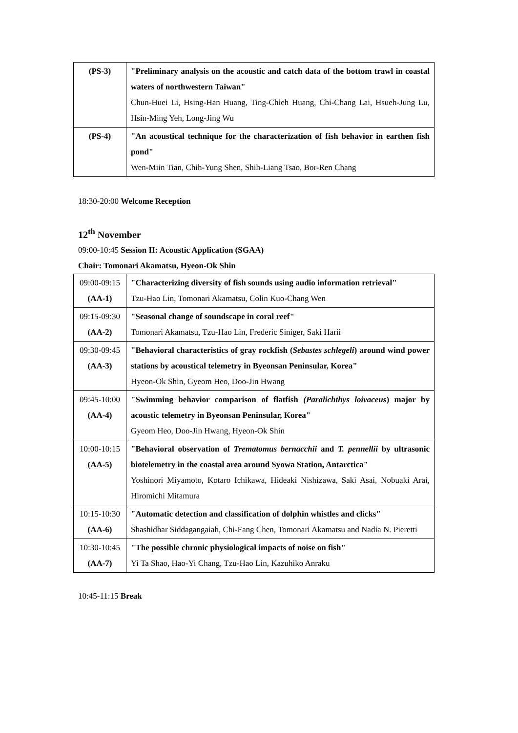| (PS-3) | "Preliminary analysis on the acoustic and catch data of the bottom trawl in coastal waters of northwestern Taiwan" Chun-Huei Li, Hsing-Han Huang, Ting-Chieh Huang, Chi-Chang Lai, Hsueh-Jung Lu, Hsin-Ming Yeh, Long-Jing Wu |
| (PS-4) | "An acoustical technique for the characterization of fish behavior in earthen fish pond" Wen-Miin Tian, Chih-Yung Shen, Shih-Liang Tsao, Bor-Ren Chang |
18:30-20:00 Welcome Reception
12<sup>th</sup> November
09:00-10:45 Session II: Acoustic Application (SGAA)
Chair: Tomonari Akamatsu, Hyeon-Ok Shin
| 09:00-09:15 (AA-1) | "Characterizing diversity of fish sounds using audio information retrieval" Tzu-Hao Lin, Tomonari Akamatsu, Colin Kuo-Chang Wen |
| 09:15-09:30 (AA-2) | "Seasonal change of soundscape in coral reef" Tomonari Akamatsu, Tzu-Hao Lin, Frederic Siniger, Saki Harii |
| 09:30-09:45 (AA-3) | "Behavioral characteristics of gray rockfish ( Sebastes schlegeli ) around wind power stations by acoustical telemetry in Byeonsan Peninsular, Korea" Hyeon-Ok Shin, Gyeom Heo, Doo-Jin Hwang |
| 09:45-10:00 (AA-4) | "Swimming behavior comparison of flatfish (Paralichthys loivaceus ) major by acoustic telemetry in Byeonsan Peninsular, Korea" Gyeom Heo, Doo-Jin Hwang, Hyeon-Ok Shin |
| 10:00-10:15 (AA-5) | "Behavioral observation of Trematomus bernacchii and T. pennellii by ultrasonic biotelemetry in the coastal area around Syowa Station, Antarctica" Yoshinori Miyamoto, Kotaro Ichikawa, Hideaki Nishizawa, Saki Asai, Nobuaki Arai, Hiromichi Mitamura |
| 10:15-10:30 (AA-6) | "Automatic detection and classification of dolphin whistles and clicks" Shashidhar Siddagangaiah, Chi-Fang Chen, Tomonari Akamatsu and Nadia N. Pieretti |
| 10:30-10:45 (AA-7) | "The possible chronic physiological impacts of noise on fish" Yi Ta Shao, Hao-Yi Chang, Tzu-Hao Lin, Kazuhiko Anraku |
10:45-11:15 Break